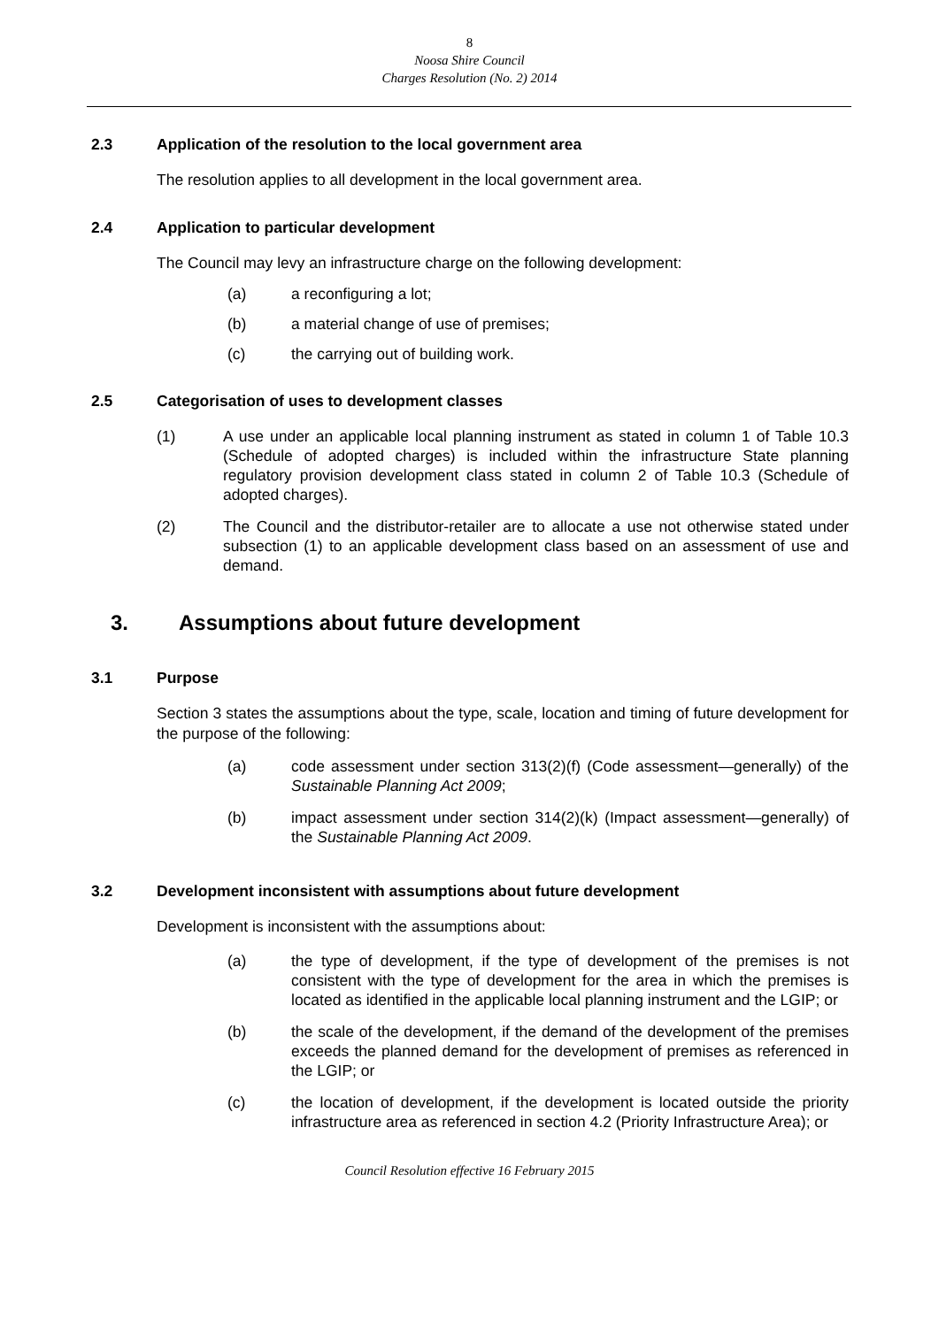8
Noosa Shire Council
Charges Resolution (No. 2) 2014
2.3 Application of the resolution to the local government area
The resolution applies to all development in the local government area.
2.4 Application to particular development
The Council may levy an infrastructure charge on the following development:
(a) a reconfiguring a lot;
(b) a material change of use of premises;
(c) the carrying out of building work.
2.5 Categorisation of uses to development classes
(1) A use under an applicable local planning instrument as stated in column 1 of Table 10.3 (Schedule of adopted charges) is included within the infrastructure State planning regulatory provision development class stated in column 2 of Table 10.3 (Schedule of adopted charges).
(2) The Council and the distributor-retailer are to allocate a use not otherwise stated under subsection (1) to an applicable development class based on an assessment of use and demand.
3. Assumptions about future development
3.1 Purpose
Section 3 states the assumptions about the type, scale, location and timing of future development for the purpose of the following:
(a) code assessment under section 313(2)(f) (Code assessment—generally) of the Sustainable Planning Act 2009;
(b) impact assessment under section 314(2)(k) (Impact assessment—generally) of the Sustainable Planning Act 2009.
3.2 Development inconsistent with assumptions about future development
Development is inconsistent with the assumptions about:
(a) the type of development, if the type of development of the premises is not consistent with the type of development for the area in which the premises is located as identified in the applicable local planning instrument and the LGIP; or
(b) the scale of the development, if the demand of the development of the premises exceeds the planned demand for the development of premises as referenced in the LGIP; or
(c) the location of development, if the development is located outside the priority infrastructure area as referenced in section 4.2 (Priority Infrastructure Area); or
Council Resolution effective 16 February 2015